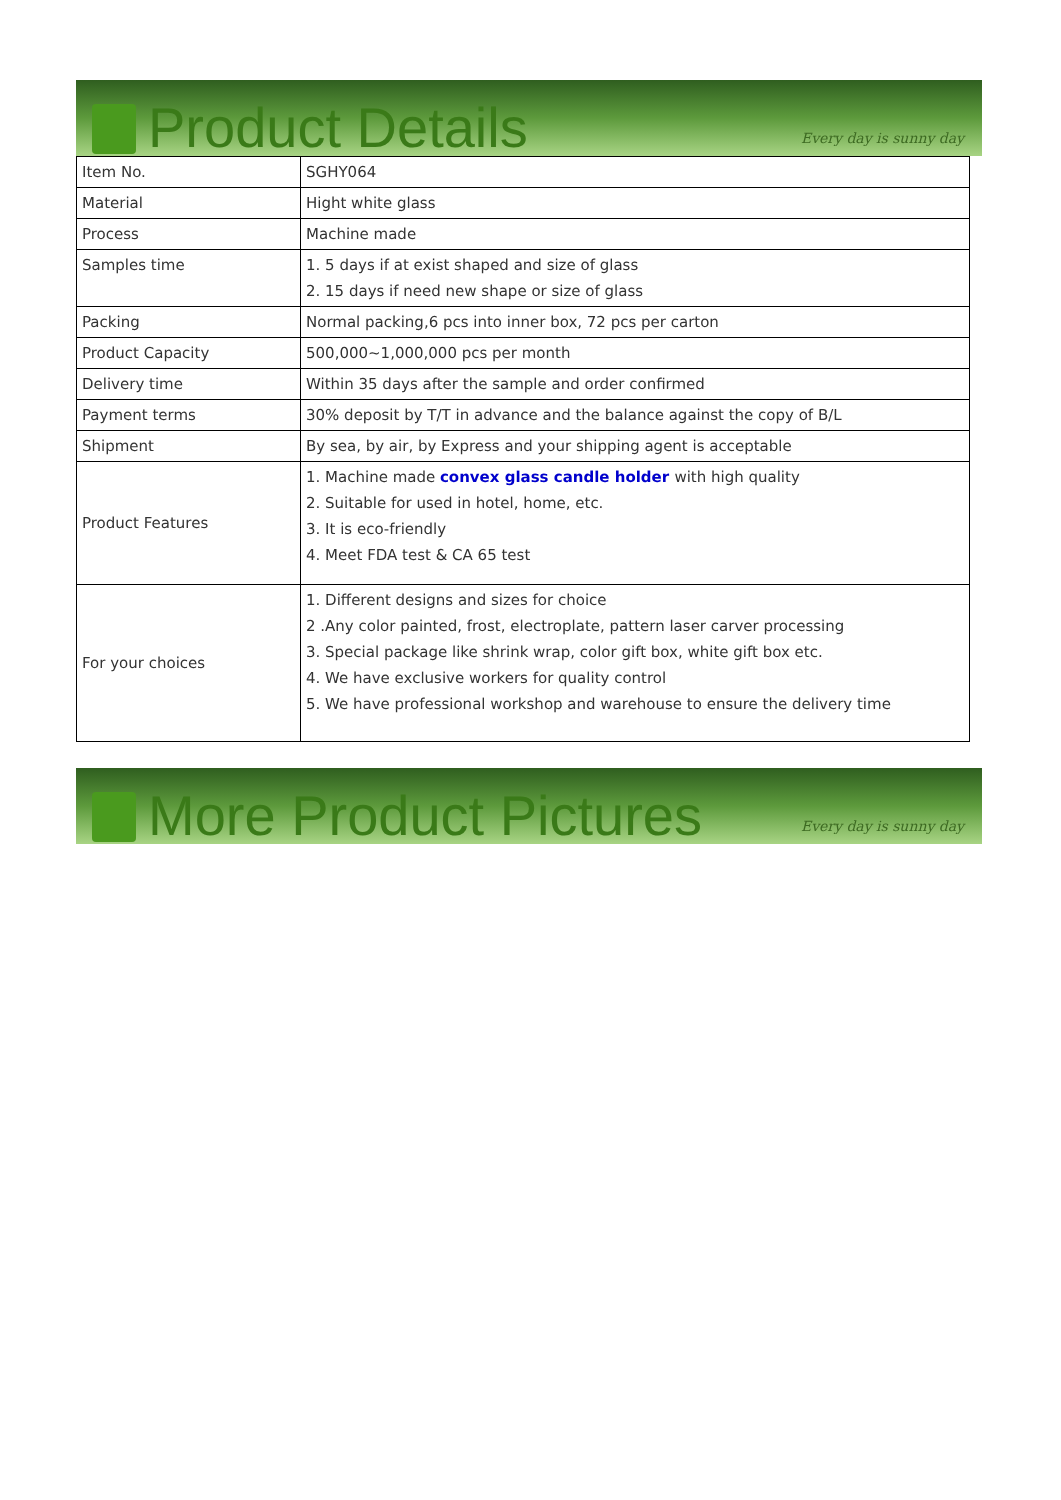Product Details
Every day is sunny day
| Item No. | SGHY064 |
| Material | Hight white glass |
| Process | Machine made |
| Samples time | 1. 5 days if at exist shaped and size of glass 2. 15 days if need new shape or size of glass |
| Packing | Normal packing,6 pcs into inner box, 72 pcs per carton |
| Product Capacity | 500,000~1,000,000 pcs per month |
| Delivery time | Within 35 days after the sample and order confirmed |
| Payment terms | 30% deposit by T/T in advance and the balance against the copy of B/L |
| Shipment | By sea, by air, by Express and your shipping agent is acceptable |
| Product Features | 1. Machine made convex glass candle holder with high quality 2. Suitable for used in hotel, home, etc. 3. It is eco-friendly 4. Meet FDA test & CA 65 test |
| For your choices | 1. Different designs and sizes for choice 2 .Any color painted, frost, electroplate, pattern laser carver processing 3. Special package like shrink wrap, color gift box, white gift box etc. 4. We have exclusive workers for quality control 5. We have professional workshop and warehouse to ensure the delivery time |
More Product Pictures
Every day is sunny day